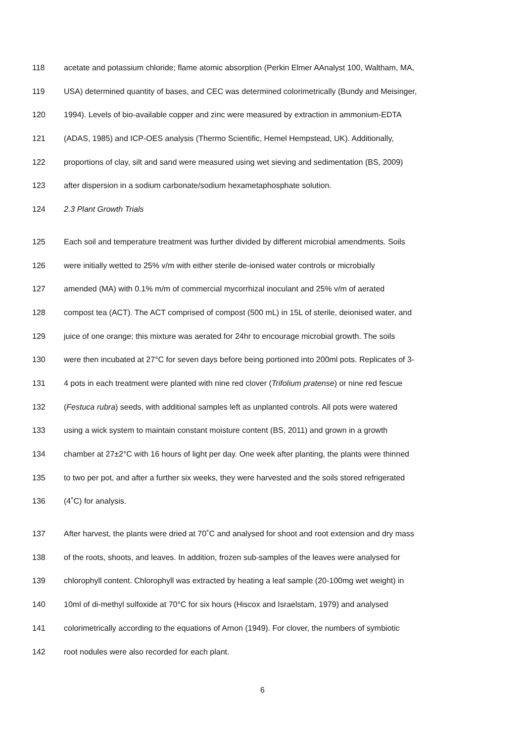118 acetate and potassium chloride; flame atomic absorption (Perkin Elmer AAnalyst 100, Waltham, MA,
119 USA) determined quantity of bases, and CEC was determined colorimetrically (Bundy and Meisinger,
120 1994). Levels of bio-available copper and zinc were measured by extraction in ammonium-EDTA
121 (ADAS, 1985) and ICP-OES analysis (Thermo Scientific, Hemel Hempstead, UK). Additionally,
122 proportions of clay, silt and sand were measured using wet sieving and sedimentation (BS, 2009)
123 after dispersion in a sodium carbonate/sodium hexametaphosphate solution.
124 2.3 Plant Growth Trials
125 Each soil and temperature treatment was further divided by different microbial amendments. Soils
126 were initially wetted to 25% v/m with either sterile de-ionised water controls or microbially
127 amended (MA) with 0.1% m/m of commercial mycorrhizal inoculant and 25% v/m of aerated
128 compost tea (ACT). The ACT comprised of compost (500 mL) in 15L of sterile, deionised water, and
129 juice of one orange; this mixture was aerated for 24hr to encourage microbial growth. The soils
130 were then incubated at 27°C for seven days before being portioned into 200ml pots. Replicates of 3-
131 4 pots in each treatment were planted with nine red clover (Trifolium pratense) or nine red fescue
132 (Festuca rubra) seeds, with additional samples left as unplanted controls. All pots were watered
133 using a wick system to maintain constant moisture content (BS, 2011) and grown in a growth
134 chamber at 27±2°C with 16 hours of light per day. One week after planting, the plants were thinned
135 to two per pot, and after a further six weeks, they were harvested and the soils stored refrigerated
136 (4˚C) for analysis.
137 After harvest, the plants were dried at 70˚C and analysed for shoot and root extension and dry mass
138 of the roots, shoots, and leaves. In addition, frozen sub-samples of the leaves were analysed for
139 chlorophyll content. Chlorophyll was extracted by heating a leaf sample (20-100mg wet weight) in
140 10ml of di-methyl sulfoxide at 70°C for six hours (Hiscox and Israelstam, 1979) and analysed
141 colorimetrically according to the equations of Arnon (1949). For clover, the numbers of symbiotic
142 root nodules were also recorded for each plant.
6